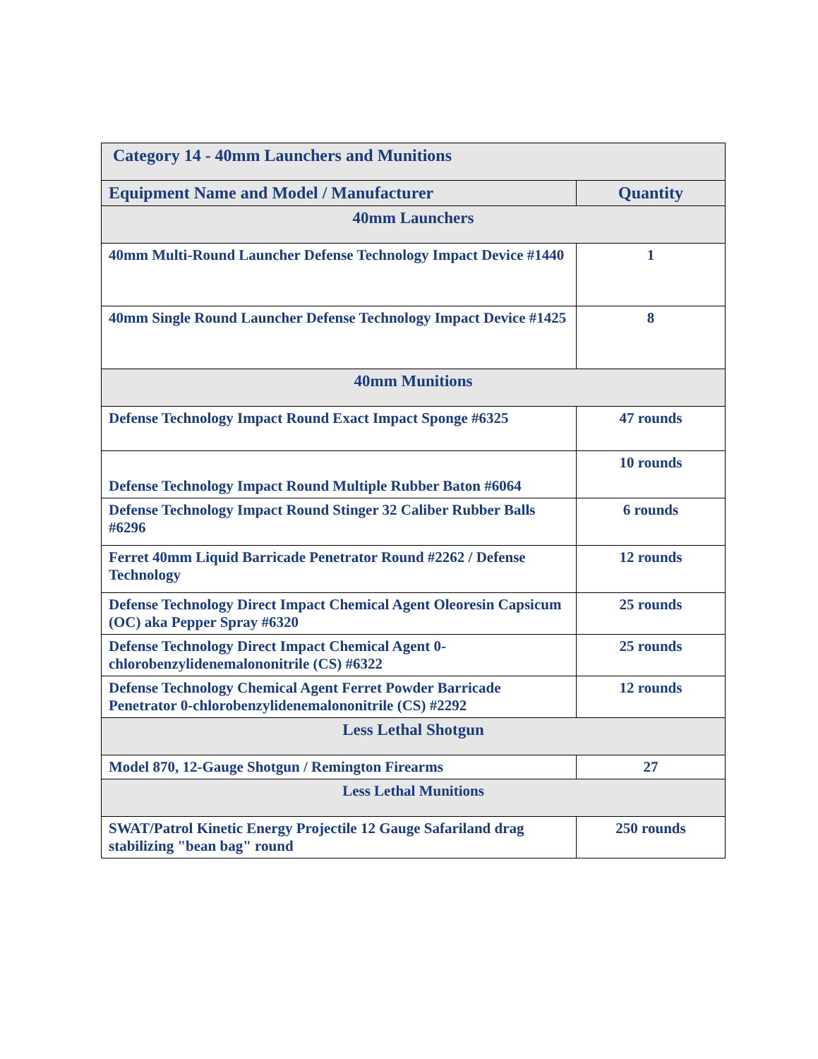| Category 14 - 40mm Launchers and Munitions | |
| Equipment Name and Model / Manufacturer | Quantity |
| 40mm Launchers | |
| 40mm Multi-Round Launcher Defense Technology Impact Device #1440 | 1 |
| 40mm Single Round Launcher Defense Technology Impact Device #1425 | 8 |
| 40mm Munitions | |
| Defense Technology Impact Round Exact Impact Sponge #6325 | 47 rounds |
| Defense Technology Impact Round Multiple Rubber Baton #6064 | 10 rounds |
| Defense Technology Impact Round Stinger 32 Caliber Rubber Balls #6296 | 6 rounds |
| Ferret 40mm Liquid Barricade Penetrator Round #2262 / Defense Technology | 12 rounds |
| Defense Technology Direct Impact Chemical Agent Oleoresin Capsicum (OC) aka Pepper Spray #6320 | 25 rounds |
| Defense Technology Direct Impact Chemical Agent 0-chlorobenzylidenemalononitrile (CS) #6322 | 25 rounds |
| Defense Technology Chemical Agent Ferret Powder Barricade Penetrator 0-chlorobenzylidenemalononitrile (CS) #2292 | 12 rounds |
| Less Lethal Shotgun | |
| Model 870, 12-Gauge Shotgun / Remington Firearms | 27 |
| Less Lethal Munitions | |
| SWAT/Patrol Kinetic Energy Projectile 12 Gauge Safariland drag stabilizing "bean bag" round | 250 rounds |